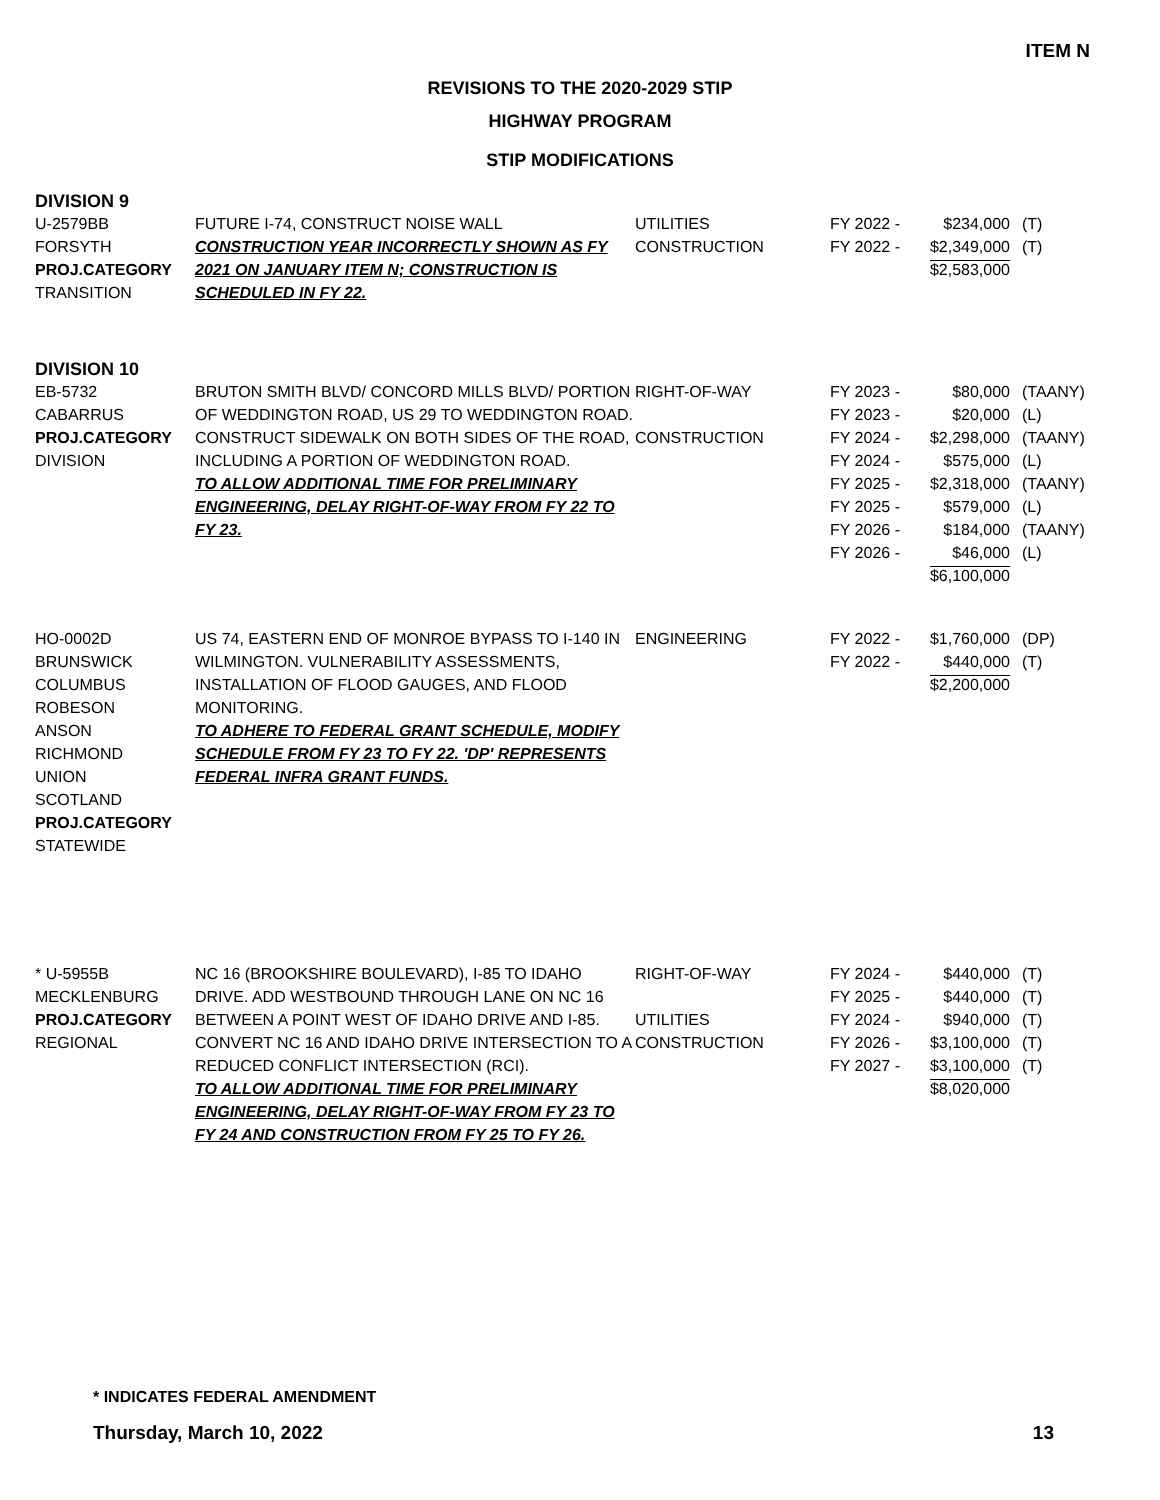ITEM N
REVISIONS TO THE 2020-2029 STIP
HIGHWAY PROGRAM
STIP MODIFICATIONS
DIVISION 9
| U-2579BB FORSYTH PROJ.CATEGORY TRANSITION | FUTURE I-74, CONSTRUCT NOISE WALL CONSTRUCTION YEAR INCORRECTLY SHOWN AS FY 2021 ON JANUARY ITEM N; CONSTRUCTION IS SCHEDULED IN FY 22. | UTILITIES CONSTRUCTION | FY 2022 - FY 2022 - | $234,000 $2,349,000 $2,583,000 | (T) (T) |
DIVISION 10
| EB-5732 CABARRUS PROJ.CATEGORY DIVISION | BRUTON SMITH BLVD/ CONCORD MILLS BLVD/ PORTION OF WEDDINGTON ROAD, US 29 TO WEDDINGTON ROAD. CONSTRUCT SIDEWALK ON BOTH SIDES OF THE ROAD, INCLUDING A PORTION OF WEDDINGTON ROAD. TO ALLOW ADDITIONAL TIME FOR PRELIMINARY ENGINEERING, DELAY RIGHT-OF-WAY FROM FY 22 TO FY 23. | RIGHT-OF-WAY CONSTRUCTION | FY 2023 - FY 2023 - FY 2024 - FY 2024 - FY 2025 - FY 2025 - FY 2026 - FY 2026 - | $80,000 $20,000 $2,298,000 $575,000 $2,318,000 $579,000 $184,000 $46,000 $6,100,000 | (TAANY) (L) (TAANY) (L) (TAANY) (L) (TAANY) (L) |
| HO-0002D BRUNSWICK COLUMBUS ROBESON ANSON RICHMOND UNION SCOTLAND PROJ.CATEGORY STATEWIDE | US 74, EASTERN END OF MONROE BYPASS TO I-140 IN WILMINGTON. VULNERABILITY ASSESSMENTS, INSTALLATION OF FLOOD GAUGES, AND FLOOD MONITORING. TO ADHERE TO FEDERAL GRANT SCHEDULE, MODIFY SCHEDULE FROM FY 23 TO FY 22. 'DP' REPRESENTS FEDERAL INFRA GRANT FUNDS. | ENGINEERING | FY 2022 - FY 2022 - | $1,760,000 $440,000 $2,200,000 | (DP) (T) |
| * U-5955B MECKLENBURG PROJ.CATEGORY REGIONAL | NC 16 (BROOKSHIRE BOULEVARD), I-85 TO IDAHO DRIVE. ADD WESTBOUND THROUGH LANE ON NC 16 BETWEEN A POINT WEST OF IDAHO DRIVE AND I-85. CONVERT NC 16 AND IDAHO DRIVE INTERSECTION TO A REDUCED CONFLICT INTERSECTION (RCI). TO ALLOW ADDITIONAL TIME FOR PRELIMINARY ENGINEERING, DELAY RIGHT-OF-WAY FROM FY 23 TO FY 24 AND CONSTRUCTION FROM FY 25 TO FY 26. | RIGHT-OF-WAY UTILITIES CONSTRUCTION | FY 2024 - FY 2025 - FY 2024 - FY 2026 - FY 2027 - | $440,000 $440,000 $940,000 $3,100,000 $3,100,000 $8,020,000 | (T) (T) (T) (T) (T) |
* INDICATES FEDERAL AMENDMENT
Thursday, March 10, 2022 13